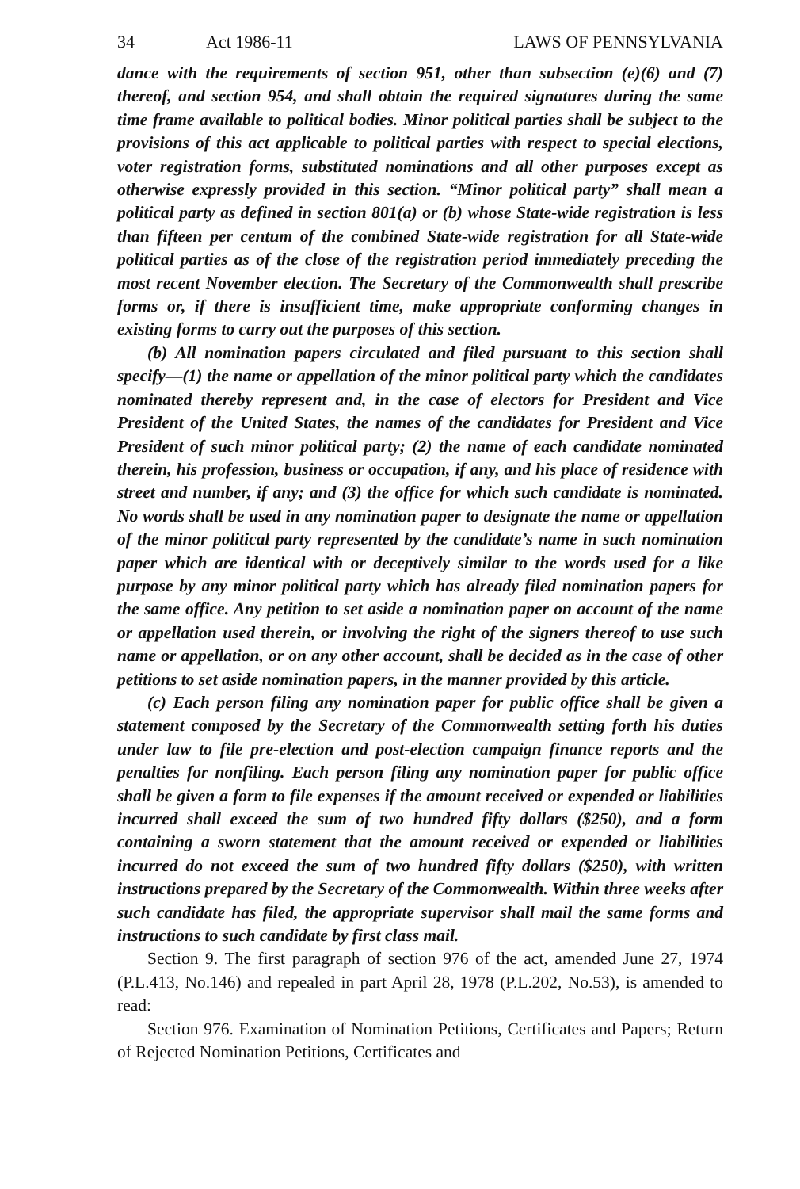34 Act 1986-11 LAWS OF PENNSYLVANIA
dance with the requirements of section 951, other than subsection (e)(6) and (7) thereof, and section 954, and shall obtain the required signatures during the same time frame available to political bodies. Minor political parties shall be subject to the provisions of this act applicable to political parties with respect to special elections, voter registration forms, substituted nominations and all other purposes except as otherwise expressly provided in this section. “Minor political party” shall mean a political party as defined in section 801(a) or (b) whose State-wide registration is less than fifteen per centum of the combined State-wide registration for all State-wide political parties as of the close of the registration period immediately preceding the most recent November election. The Secretary of the Commonwealth shall prescribe forms or, if there is insufficient time, make appropriate conforming changes in existing forms to carry out the purposes of this section.
(b) All nomination papers circulated and filed pursuant to this section shall specify—(1) the name or appellation of the minor political party which the candidates nominated thereby represent and, in the case of electors for President and Vice President of the United States, the names of the candidates for President and Vice President of such minor political party; (2) the name of each candidate nominated therein, his profession, business or occupation, if any, and his place of residence with street and number, if any; and (3) the office for which such candidate is nominated. No words shall be used in any nomination paper to designate the name or appellation of the minor political party represented by the candidate’s name in such nomination paper which are identical with or deceptively similar to the words used for a like purpose by any minor political party which has already filed nomination papers for the same office. Any petition to set aside a nomination paper on account of the name or appellation used therein, or involving the right of the signers thereof to use such name or appellation, or on any other account, shall be decided as in the case of other petitions to set aside nomination papers, in the manner provided by this article.
(c) Each person filing any nomination paper for public office shall be given a statement composed by the Secretary of the Commonwealth setting forth his duties under law to file pre-election and post-election campaign finance reports and the penalties for nonfiling. Each person filing any nomination paper for public office shall be given a form to file expenses if the amount received or expended or liabilities incurred shall exceed the sum of two hundred fifty dollars ($250), and a form containing a sworn statement that the amount received or expended or liabilities incurred do not exceed the sum of two hundred fifty dollars ($250), with written instructions prepared by the Secretary of the Commonwealth. Within three weeks after such candidate has filed, the appropriate supervisor shall mail the same forms and instructions to such candidate by first class mail.
Section 9. The first paragraph of section 976 of the act, amended June 27, 1974 (P.L.413, No.146) and repealed in part April 28, 1978 (P.L.202, No.53), is amended to read:
Section 976. Examination of Nomination Petitions, Certificates and Papers; Return of Rejected Nomination Petitions, Certificates and